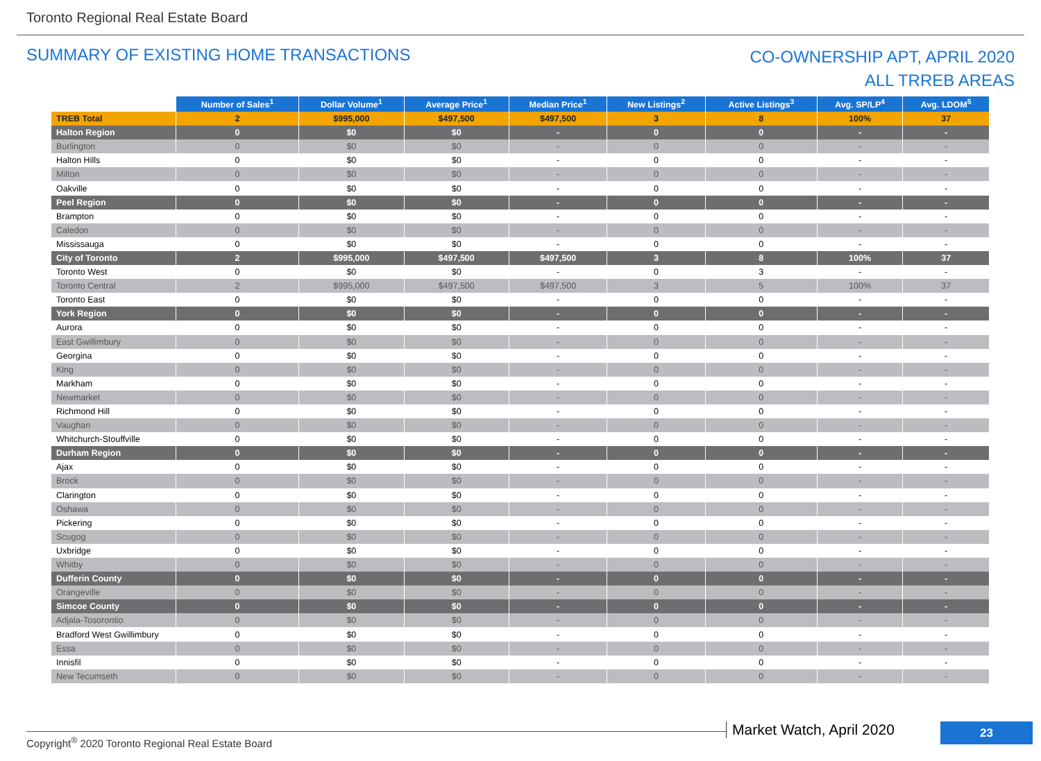Toronto Regional Real Estate Board
SUMMARY OF EXISTING HOME TRANSACTIONS
CO-OWNERSHIP APT, APRIL 2020
ALL TRREB AREAS
| | Number of Sales<sup>1</sup> | Dollar Volume<sup>1</sup> | Average Price<sup>1</sup> | Median Price<sup>1</sup> | New Listings<sup>2</sup> | Active Listings<sup>3</sup> | Avg. SP/LP<sup>4</sup> | Avg. LDOM<sup>5</sup> |
| --- | --- | --- | --- | --- | --- | --- | --- | --- |
| TREB Total | 2 | $995,000 | $497,500 | $497,500 | 3 | 8 | 100% | 37 |
| Halton Region | 0 | $0 | $0 | - | 0 | 0 | - | - |
| Burlington | 0 | $0 | $0 | - | 0 | 0 | - | - |
| Halton Hills | 0 | $0 | $0 | - | 0 | 0 | - | - |
| Milton | 0 | $0 | $0 | - | 0 | 0 | - | - |
| Oakville | 0 | $0 | $0 | - | 0 | 0 | - | - |
| Peel Region | 0 | $0 | $0 | - | 0 | 0 | - | - |
| Brampton | 0 | $0 | $0 | - | 0 | 0 | - | - |
| Caledon | 0 | $0 | $0 | - | 0 | 0 | - | - |
| Mississauga | 0 | $0 | $0 | - | 0 | 0 | - | - |
| City of Toronto | 2 | $995,000 | $497,500 | $497,500 | 3 | 8 | 100% | 37 |
| Toronto West | 0 | $0 | $0 | - | 0 | 3 | - | - |
| Toronto Central | 2 | $995,000 | $497,500 | $497,500 | 3 | 5 | 100% | 37 |
| Toronto East | 0 | $0 | $0 | - | 0 | 0 | - | - |
| York Region | 0 | $0 | $0 | - | 0 | 0 | - | - |
| Aurora | 0 | $0 | $0 | - | 0 | 0 | - | - |
| East Gwillimbury | 0 | $0 | $0 | - | 0 | 0 | - | - |
| Georgina | 0 | $0 | $0 | - | 0 | 0 | - | - |
| King | 0 | $0 | $0 | - | 0 | 0 | - | - |
| Markham | 0 | $0 | $0 | - | 0 | 0 | - | - |
| Newmarket | 0 | $0 | $0 | - | 0 | 0 | - | - |
| Richmond Hill | 0 | $0 | $0 | - | 0 | 0 | - | - |
| Vaughan | 0 | $0 | $0 | - | 0 | 0 | - | - |
| Whitchurch-Stouffville | 0 | $0 | $0 | - | 0 | 0 | - | - |
| Durham Region | 0 | $0 | $0 | - | 0 | 0 | - | - |
| Ajax | 0 | $0 | $0 | - | 0 | 0 | - | - |
| Brock | 0 | $0 | $0 | - | 0 | 0 | - | - |
| Clarington | 0 | $0 | $0 | - | 0 | 0 | - | - |
| Oshawa | 0 | $0 | $0 | - | 0 | 0 | - | - |
| Pickering | 0 | $0 | $0 | - | 0 | 0 | - | - |
| Scugog | 0 | $0 | $0 | - | 0 | 0 | - | - |
| Uxbridge | 0 | $0 | $0 | - | 0 | 0 | - | - |
| Whitby | 0 | $0 | $0 | - | 0 | 0 | - | - |
| Dufferin County | 0 | $0 | $0 | - | 0 | 0 | - | - |
| Orangeville | 0 | $0 | $0 | - | 0 | 0 | - | - |
| Simcoe County | 0 | $0 | $0 | - | 0 | 0 | - | - |
| Adjala-Tosorontio | 0 | $0 | $0 | - | 0 | 0 | - | - |
| Bradford West Gwillimbury | 0 | $0 | $0 | - | 0 | 0 | - | - |
| Essa | 0 | $0 | $0 | - | 0 | 0 | - | - |
| Innisfil | 0 | $0 | $0 | - | 0 | 0 | - | - |
| New Tecumseth | 0 | $0 | $0 | - | 0 | 0 | - | - |
Copyright<sup>®</sup> 2020 Toronto Regional Real Estate Board
Market Watch, April 2020 23